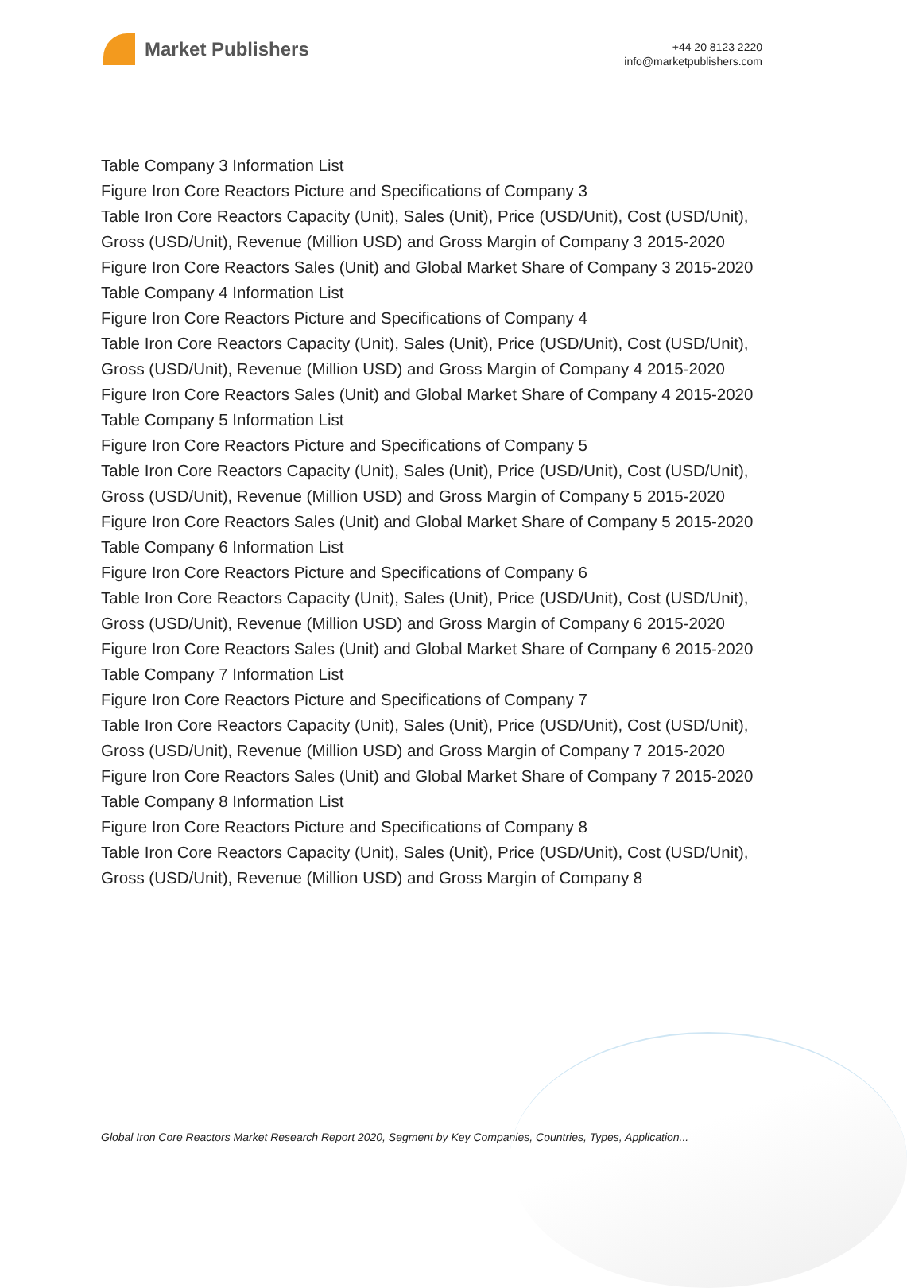Market Publishers
+44 20 8123 2220
info@marketpublishers.com
Table Company 3 Information List
Figure Iron Core Reactors Picture and Specifications of Company 3
Table Iron Core Reactors Capacity (Unit), Sales (Unit), Price (USD/Unit), Cost (USD/Unit), Gross (USD/Unit), Revenue (Million USD) and Gross Margin of Company 3 2015-2020
Figure Iron Core Reactors Sales (Unit) and Global Market Share of Company 3 2015-2020
Table Company 4 Information List
Figure Iron Core Reactors Picture and Specifications of Company 4
Table Iron Core Reactors Capacity (Unit), Sales (Unit), Price (USD/Unit), Cost (USD/Unit), Gross (USD/Unit), Revenue (Million USD) and Gross Margin of Company 4 2015-2020
Figure Iron Core Reactors Sales (Unit) and Global Market Share of Company 4 2015-2020
Table Company 5 Information List
Figure Iron Core Reactors Picture and Specifications of Company 5
Table Iron Core Reactors Capacity (Unit), Sales (Unit), Price (USD/Unit), Cost (USD/Unit), Gross (USD/Unit), Revenue (Million USD) and Gross Margin of Company 5 2015-2020
Figure Iron Core Reactors Sales (Unit) and Global Market Share of Company 5 2015-2020
Table Company 6 Information List
Figure Iron Core Reactors Picture and Specifications of Company 6
Table Iron Core Reactors Capacity (Unit), Sales (Unit), Price (USD/Unit), Cost (USD/Unit), Gross (USD/Unit), Revenue (Million USD) and Gross Margin of Company 6 2015-2020
Figure Iron Core Reactors Sales (Unit) and Global Market Share of Company 6 2015-2020
Table Company 7 Information List
Figure Iron Core Reactors Picture and Specifications of Company 7
Table Iron Core Reactors Capacity (Unit), Sales (Unit), Price (USD/Unit), Cost (USD/Unit), Gross (USD/Unit), Revenue (Million USD) and Gross Margin of Company 7 2015-2020
Figure Iron Core Reactors Sales (Unit) and Global Market Share of Company 7 2015-2020
Table Company 8 Information List
Figure Iron Core Reactors Picture and Specifications of Company 8
Table Iron Core Reactors Capacity (Unit), Sales (Unit), Price (USD/Unit), Cost (USD/Unit), Gross (USD/Unit), Revenue (Million USD) and Gross Margin of Company 8
Global Iron Core Reactors Market Research Report 2020, Segment by Key Companies, Countries, Types, Application...